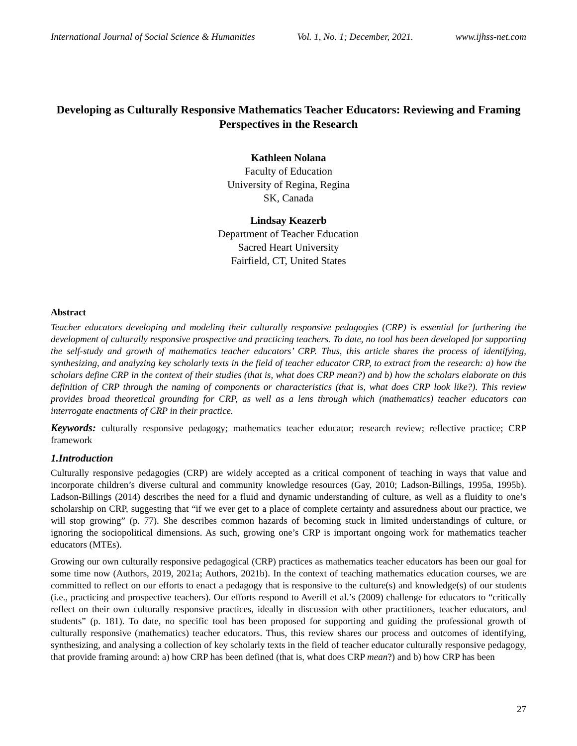International Journal of Social Science & Humanities Vol. 1, No. 1; December, 2021. www.ijhss-net.com
Developing as Culturally Responsive Mathematics Teacher Educators: Reviewing and Framing Perspectives in the Research
Kathleen Nolana
Faculty of Education
University of Regina, Regina
SK, Canada
Lindsay Keazerb
Department of Teacher Education
Sacred Heart University
Fairfield, CT, United States
Abstract
Teacher educators developing and modeling their culturally responsive pedagogies (CRP) is essential for furthering the development of culturally responsive prospective and practicing teachers. To date, no tool has been developed for supporting the self-study and growth of mathematics teacher educators’ CRP. Thus, this article shares the process of identifying, synthesizing, and analyzing key scholarly texts in the field of teacher educator CRP, to extract from the research: a) how the scholars define CRP in the context of their studies (that is, what does CRP mean?) and b) how the scholars elaborate on this definition of CRP through the naming of components or characteristics (that is, what does CRP look like?). This review provides broad theoretical grounding for CRP, as well as a lens through which (mathematics) teacher educators can interrogate enactments of CRP in their practice.
Keywords: culturally responsive pedagogy; mathematics teacher educator; research review; reflective practice; CRP framework
1.Introduction
Culturally responsive pedagogies (CRP) are widely accepted as a critical component of teaching in ways that value and incorporate children’s diverse cultural and community knowledge resources (Gay, 2010; Ladson-Billings, 1995a, 1995b). Ladson-Billings (2014) describes the need for a fluid and dynamic understanding of culture, as well as a fluidity to one’s scholarship on CRP, suggesting that “if we ever get to a place of complete certainty and assuredness about our practice, we will stop growing” (p. 77). She describes common hazards of becoming stuck in limited understandings of culture, or ignoring the sociopolitical dimensions. As such, growing one’s CRP is important ongoing work for mathematics teacher educators (MTEs).
Growing our own culturally responsive pedagogical (CRP) practices as mathematics teacher educators has been our goal for some time now (Authors, 2019, 2021a; Authors, 2021b). In the context of teaching mathematics education courses, we are committed to reflect on our efforts to enact a pedagogy that is responsive to the culture(s) and knowledge(s) of our students (i.e., practicing and prospective teachers). Our efforts respond to Averill et al.’s (2009) challenge for educators to “critically reflect on their own culturally responsive practices, ideally in discussion with other practitioners, teacher educators, and students” (p. 181). To date, no specific tool has been proposed for supporting and guiding the professional growth of culturally responsive (mathematics) teacher educators. Thus, this review shares our process and outcomes of identifying, synthesizing, and analysing a collection of key scholarly texts in the field of teacher educator culturally responsive pedagogy, that provide framing around: a) how CRP has been defined (that is, what does CRP mean?) and b) how CRP has been
27